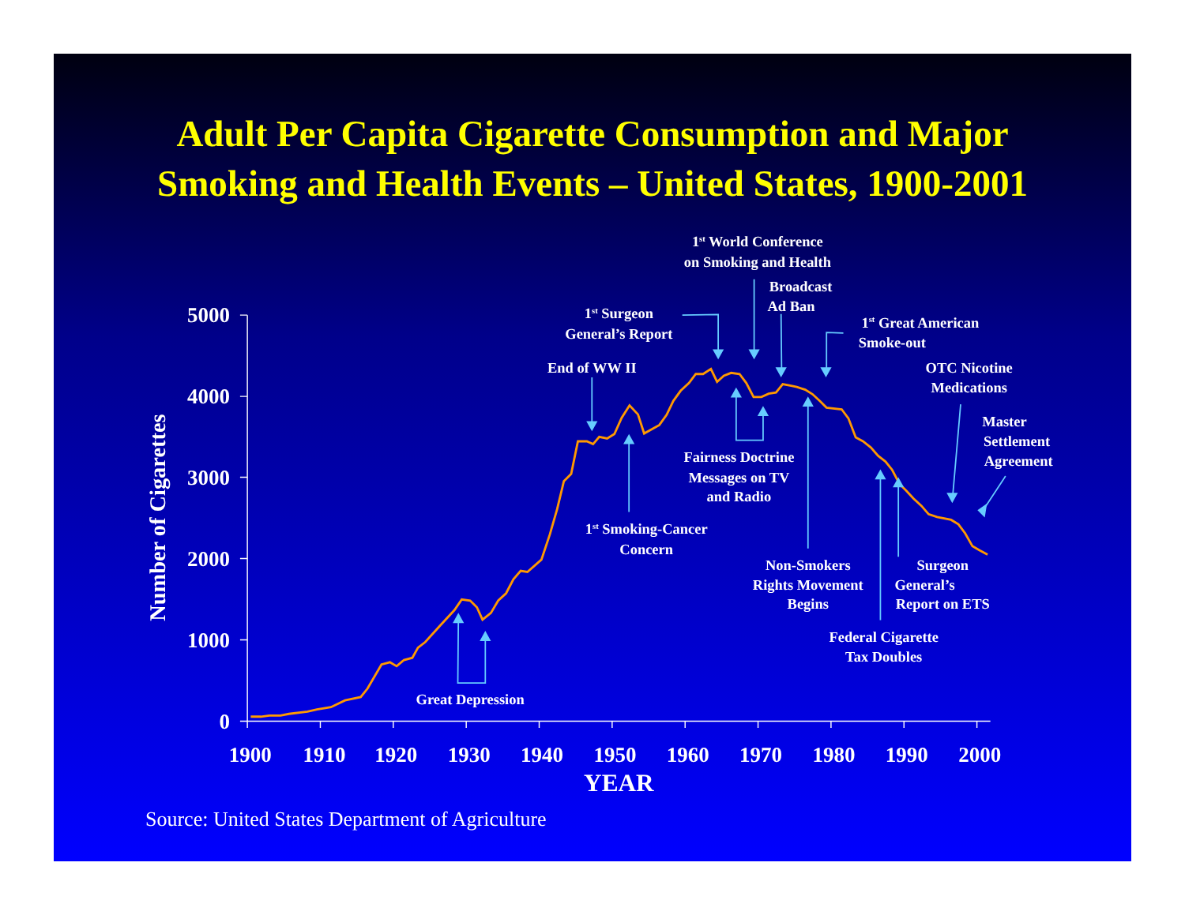Adult Per Capita Cigarette Consumption and Major
Smoking and Health Events – United States, 1900-2001
1st World Conference
on Smoking and Health
Broadcast
Ad Ban
1st Surgeon
General’s Report
1st Great American
Smoke-out
End of WW II
OTC Nicotine
Medications
Master
Settlement
Agreement
Fairness Doctrine
Messages on TV
and Radio
1st Smoking-Cancer
Concern
Non-Smokers
Rights Movement
Begins
Surgeon
General’s
Report on ETS
Federal Cigarette
Tax Doubles
Great Depression
Number of Cigarettes
5000
4000
3000
2000
1000
0
1900
1910
1920
1930
1940
1950
1960
1970
1980
1990
2000
YEAR
Source: United States Department of Agriculture